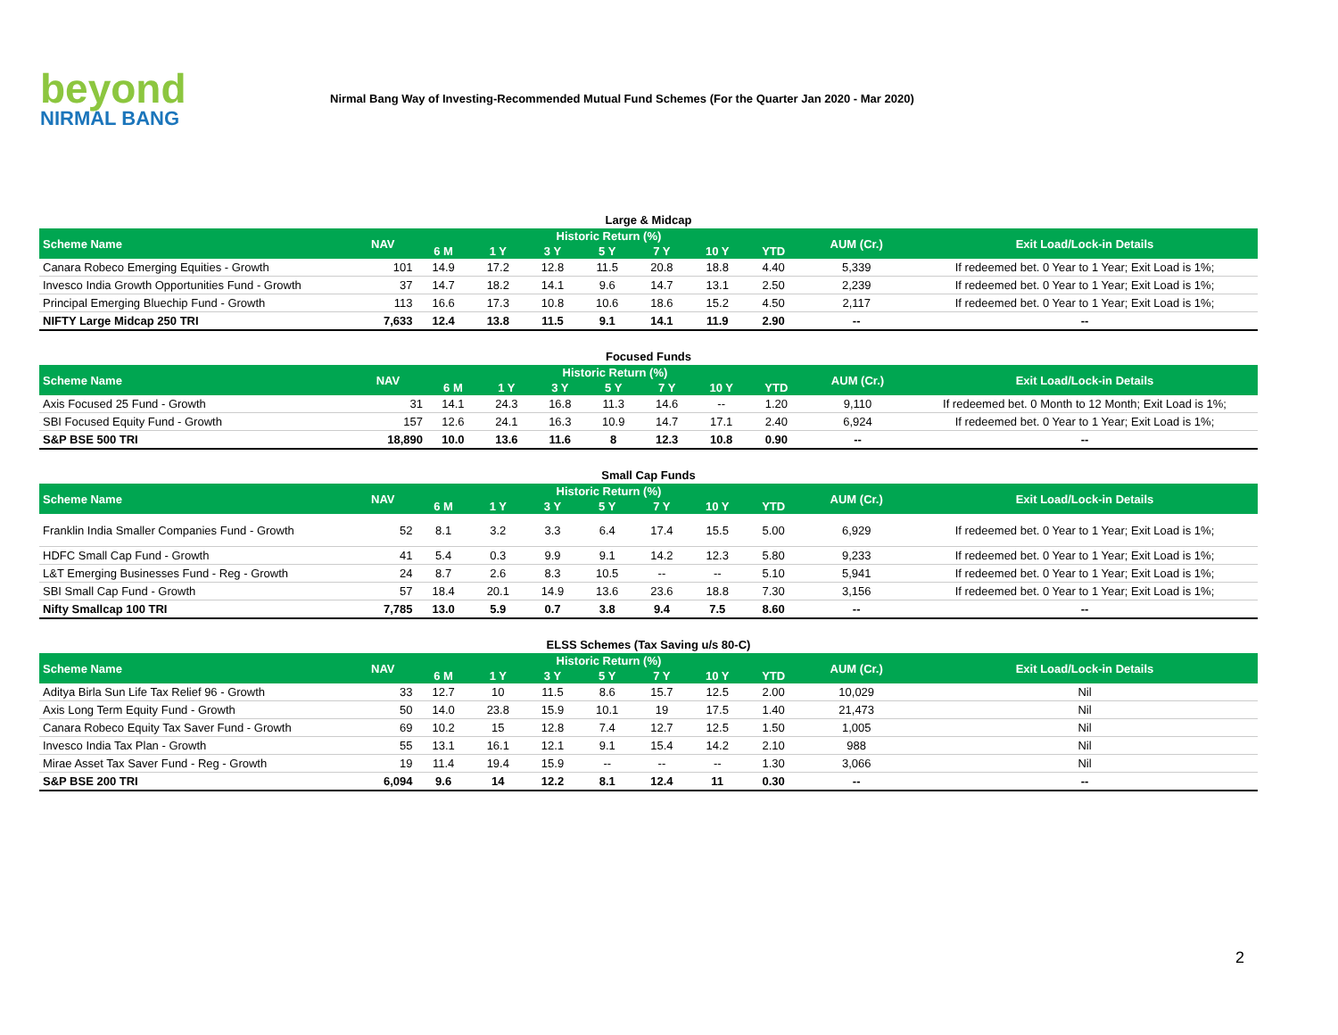beyond
NIRMAL BANG
Nirmal Bang Way of Investing-Recommended Mutual Fund Schemes (For the Quarter Jan 2020 - Mar 2020)
Large & Midcap
| Scheme Name | NAV | Historic Return (%) | | | | | | | AUM (Cr.) | Exit Load/Lock-in Details |
| --- | --- | --- | --- | --- | --- | --- | --- | --- | --- | --- |
| | | 6 M | 1 Y | 3 Y | 5 Y | 7 Y | 10 Y | YTD | | |
| Canara Robeco Emerging Equities - Growth | 101 | 14.9 | 17.2 | 12.8 | 11.5 | 20.8 | 18.8 | 4.40 | 5,339 | If redeemed bet. 0 Year to 1 Year; Exit Load is 1%; |
| Invesco India Growth Opportunities Fund - Growth | 37 | 14.7 | 18.2 | 14.1 | 9.6 | 14.7 | 13.1 | 2.50 | 2,239 | If redeemed bet. 0 Year to 1 Year; Exit Load is 1%; |
| Principal Emerging Bluechip Fund - Growth | 113 | 16.6 | 17.3 | 10.8 | 10.6 | 18.6 | 15.2 | 4.50 | 2,117 | If redeemed bet. 0 Year to 1 Year; Exit Load is 1%; |
| NIFTY Large Midcap 250 TRI | 7,633 | 12.4 | 13.8 | 11.5 | 9.1 | 14.1 | 11.9 | 2.90 | -- | -- |
Focused Funds
| Scheme Name | NAV | Historic Return (%) | | | | | | | AUM (Cr.) | Exit Load/Lock-in Details |
| --- | --- | --- | --- | --- | --- | --- | --- | --- | --- | --- |
| | | 6 M | 1 Y | 3 Y | 5 Y | 7 Y | 10 Y | YTD | | |
| Axis Focused 25 Fund - Growth | 31 | 14.1 | 24.3 | 16.8 | 11.3 | 14.6 | -- | 1.20 | 9,110 | If redeemed bet. 0 Month to 12 Month; Exit Load is 1%; |
| SBI Focused Equity Fund - Growth | 157 | 12.6 | 24.1 | 16.3 | 10.9 | 14.7 | 17.1 | 2.40 | 6,924 | If redeemed bet. 0 Year to 1 Year; Exit Load is 1%; |
| S&P BSE 500 TRI | 18,890 | 10.0 | 13.6 | 11.6 | 8 | 12.3 | 10.8 | 0.90 | -- | -- |
Small Cap Funds
| Scheme Name | NAV | Historic Return (%) | | | | | | | AUM (Cr.) | Exit Load/Lock-in Details |
| --- | --- | --- | --- | --- | --- | --- | --- | --- | --- | --- |
| | | 6 M | 1 Y | 3 Y | 5 Y | 7 Y | 10 Y | YTD | | |
| Franklin India Smaller Companies Fund - Growth | 52 | 8.1 | 3.2 | 3.3 | 6.4 | 17.4 | 15.5 | 5.00 | 6,929 | If redeemed bet. 0 Year to 1 Year; Exit Load is 1%; |
| HDFC Small Cap Fund - Growth | 41 | 5.4 | 0.3 | 9.9 | 9.1 | 14.2 | 12.3 | 5.80 | 9,233 | If redeemed bet. 0 Year to 1 Year; Exit Load is 1%; |
| L&T Emerging Businesses Fund - Reg - Growth | 24 | 8.7 | 2.6 | 8.3 | 10.5 | -- | -- | 5.10 | 5,941 | If redeemed bet. 0 Year to 1 Year; Exit Load is 1%; |
| SBI Small Cap Fund - Growth | 57 | 18.4 | 20.1 | 14.9 | 13.6 | 23.6 | 18.8 | 7.30 | 3,156 | If redeemed bet. 0 Year to 1 Year; Exit Load is 1%; |
| Nifty Smallcap 100 TRI | 7,785 | 13.0 | 5.9 | 0.7 | 3.8 | 9.4 | 7.5 | 8.60 | -- | -- |
ELSS Schemes (Tax Saving u/s 80-C)
| Scheme Name | NAV | Historic Return (%) | | | | | | | AUM (Cr.) | Exit Load/Lock-in Details |
| --- | --- | --- | --- | --- | --- | --- | --- | --- | --- | --- |
| | | 6 M | 1 Y | 3 Y | 5 Y | 7 Y | 10 Y | YTD | | |
| Aditya Birla Sun Life Tax Relief 96 - Growth | 33 | 12.7 | 10 | 11.5 | 8.6 | 15.7 | 12.5 | 2.00 | 10,029 | Nil |
| Axis Long Term Equity Fund - Growth | 50 | 14.0 | 23.8 | 15.9 | 10.1 | 19 | 17.5 | 1.40 | 21,473 | Nil |
| Canara Robeco Equity Tax Saver Fund - Growth | 69 | 10.2 | 15 | 12.8 | 7.4 | 12.7 | 12.5 | 1.50 | 1,005 | Nil |
| Invesco India Tax Plan - Growth | 55 | 13.1 | 16.1 | 12.1 | 9.1 | 15.4 | 14.2 | 2.10 | 988 | Nil |
| Mirae Asset Tax Saver Fund - Reg - Growth | 19 | 11.4 | 19.4 | 15.9 | -- | -- | -- | 1.30 | 3,066 | Nil |
| S&P BSE 200 TRI | 6,094 | 9.6 | 14 | 12.2 | 8.1 | 12.4 | 11 | 0.30 | -- | -- |
2